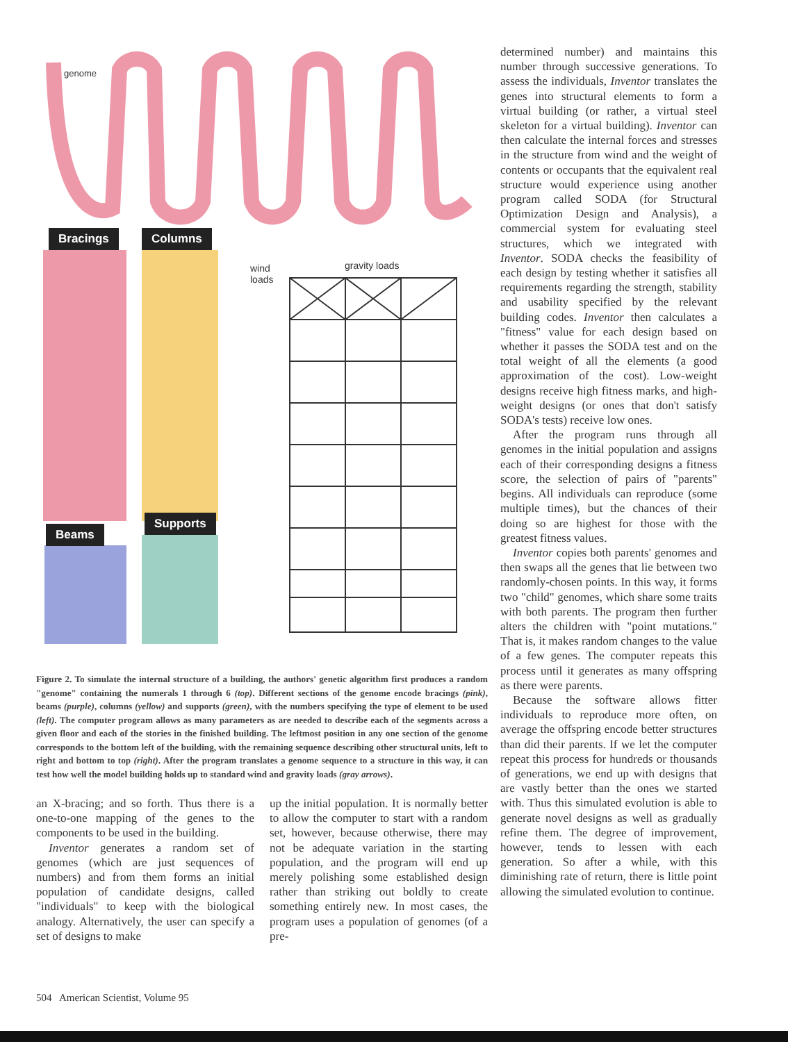genome
Bracings Columns
Beams
Supports
wind
loads
gravity loads
Figure 2. To simulate the internal structure of a building, the authors' genetic algorithm first produces a random "genome" containing the numerals 1 through 6 (top). Different sections of the genome encode bracings (pink), beams (purple), columns (yellow) and supports (green), with the numbers specifying the type of element to be used (left). The computer program allows as many parameters as are needed to describe each of the segments across a given floor and each of the stories in the finished building. The leftmost position in any one section of the genome corresponds to the bottom left of the building, with the remaining sequence describing other structural units, left to right and bottom to top (right). After the program translates a genome sequence to a structure in this way, it can test how well the model building holds up to standard wind and gravity loads (gray arrows).
an X-bracing; and so forth. Thus there is a one-to-one mapping of the genes to the components to be used in the building.
Inventor generates a random set of genomes (which are just sequences of numbers) and from them forms an initial population of candidate designs, called "individuals" to keep with the biological analogy. Alternatively, the user can specify a set of designs to make
up the initial population. It is normally better to allow the computer to start with a random set, however, because otherwise, there may not be adequate variation in the starting population, and the program will end up merely polishing some established design rather than striking out boldly to create something entirely new. In most cases, the program uses a population of genomes (of a pre-
determined number) and maintains this number through successive generations. To assess the individuals, Inventor translates the genes into structural elements to form a virtual building (or rather, a virtual steel skeleton for a virtual building). Inventor can then calculate the internal forces and stresses in the structure from wind and the weight of contents or occupants that the equivalent real structure would experience using another program called SODA (for Structural Optimization Design and Analysis), a commercial system for evaluating steel structures, which we integrated with Inventor. SODA checks the feasibility of each design by testing whether it satisfies all requirements regarding the strength, stability and usability specified by the relevant building codes. Inventor then calculates a "fitness" value for each design based on whether it passes the SODA test and on the total weight of all the elements (a good approximation of the cost). Low-weight designs receive high fitness marks, and high-weight designs (or ones that don't satisfy SODA's tests) receive low ones.
After the program runs through all genomes in the initial population and assigns each of their corresponding designs a fitness score, the selection of pairs of "parents" begins. All individuals can reproduce (some multiple times), but the chances of their doing so are highest for those with the greatest fitness values.
Inventor copies both parents' genomes and then swaps all the genes that lie between two randomly-chosen points. In this way, it forms two "child" genomes, which share some traits with both parents. The program then further alters the children with "point mutations." That is, it makes random changes to the value of a few genes. The computer repeats this process until it generates as many offspring as there were parents.
Because the software allows fitter individuals to reproduce more often, on average the offspring encode better structures than did their parents. If we let the computer repeat this process for hundreds or thousands of generations, we end up with designs that are vastly better than the ones we started with. Thus this simulated evolution is able to generate novel designs as well as gradually refine them. The degree of improvement, however, tends to lessen with each generation. So after a while, with this diminishing rate of return, there is little point allowing the simulated evolution to continue.
504 American Scientist, Volume 95